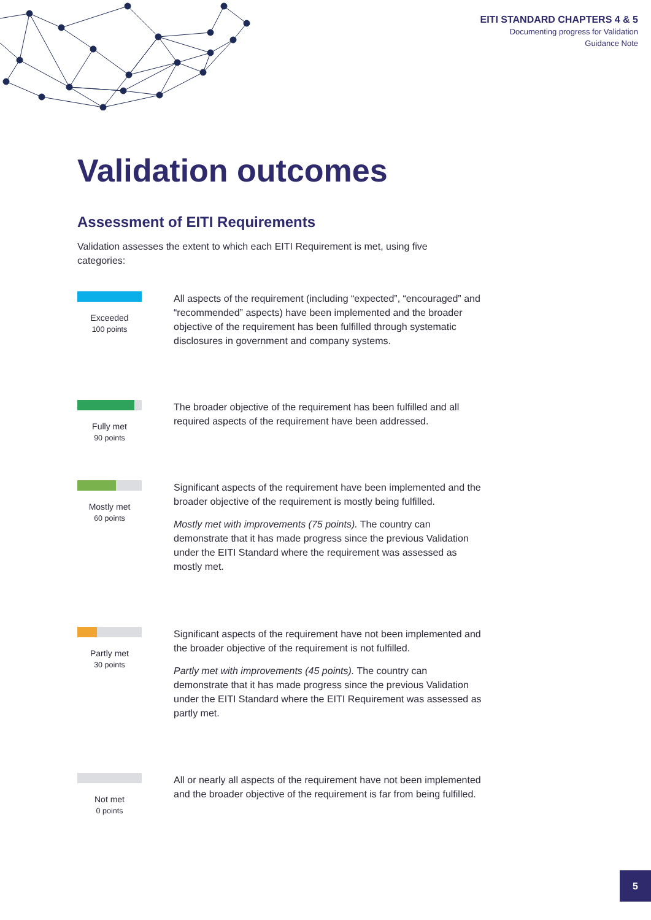EITI STANDARD CHAPTERS 4 & 5
Documenting progress for Validation
Guidance Note
Validation outcomes
Assessment of EITI Requirements
Validation assesses the extent to which each EITI Requirement is met, using five categories:
Exceeded
100 points
All aspects of the requirement (including “expected”, “encouraged” and “recommended” aspects) have been implemented and the broader objective of the requirement has been fulfilled through systematic disclosures in government and company systems.
Fully met
90 points
The broader objective of the requirement has been fulfilled and all required aspects of the requirement have been addressed.
Mostly met
60 points
Significant aspects of the requirement have been implemented and the broader objective of the requirement is mostly being fulfilled.
Mostly met with improvements (75 points). The country can demonstrate that it has made progress since the previous Validation under the EITI Standard where the requirement was assessed as mostly met.
Partly met
30 points
Significant aspects of the requirement have not been implemented and the broader objective of the requirement is not fulfilled.
Partly met with improvements (45 points). The country can demonstrate that it has made progress since the previous Validation under the EITI Standard where the EITI Requirement was assessed as partly met.
Not met
0 points
All or nearly all aspects of the requirement have not been implemented and the broader objective of the requirement is far from being fulfilled.
5